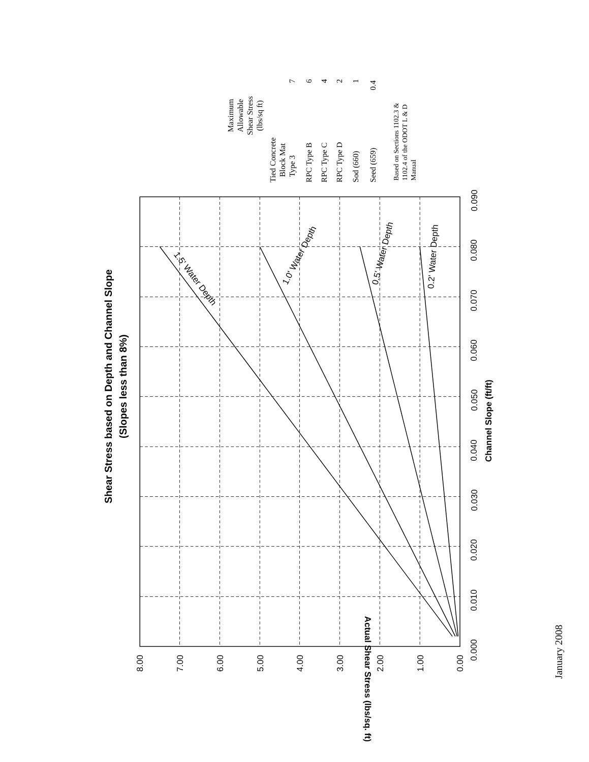Shear Stress based on Depth and Channel Slope
(Slopes less than 8%)
Channel Slope (ft/ft)
Actual Shear Stress (lbs/sq. ft)
8.00
7.00
6.00
5.00
4.00
3.00
2.00
1.00
0.00
0.000
0.010
0.020
0.030
0.040
0.050
0.060
0.070
0.080
0.090
1.5' Water Depth
1.0' Water Depth
0.5' Water Depth
0.2' Water Depth
Maximum
Allowable
Shear Stress
(lbs/sq ft)
Tied Concrete
Block Mat
Type 3
7
RPC Type B
6
RPC Type C
4
RPC Type D
2
Sod (660)
1
Seed (659)
0.4
Based on Sections 1102.3 &
1102.4 of the ODOT L & D
Manual
January 2008